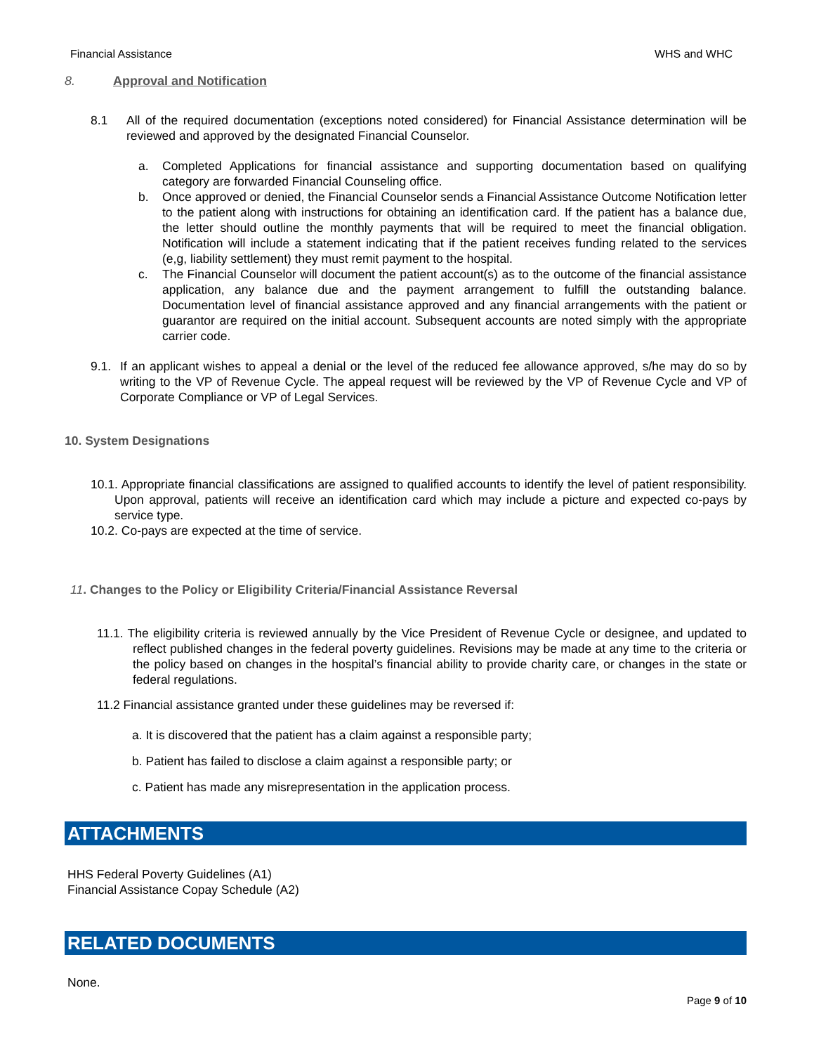Financial Assistance WHS and WHC
8. Approval and Notification
8.1 All of the required documentation (exceptions noted considered) for Financial Assistance determination will be reviewed and approved by the designated Financial Counselor.
a. Completed Applications for financial assistance and supporting documentation based on qualifying category are forwarded Financial Counseling office.
b. Once approved or denied, the Financial Counselor sends a Financial Assistance Outcome Notification letter to the patient along with instructions for obtaining an identification card. If the patient has a balance due, the letter should outline the monthly payments that will be required to meet the financial obligation. Notification will include a statement indicating that if the patient receives funding related to the services (e,g, liability settlement) they must remit payment to the hospital.
c. The Financial Counselor will document the patient account(s) as to the outcome of the financial assistance application, any balance due and the payment arrangement to fulfill the outstanding balance. Documentation level of financial assistance approved and any financial arrangements with the patient or guarantor are required on the initial account. Subsequent accounts are noted simply with the appropriate carrier code.
9.1. If an applicant wishes to appeal a denial or the level of the reduced fee allowance approved, s/he may do so by writing to the VP of Revenue Cycle. The appeal request will be reviewed by the VP of Revenue Cycle and VP of Corporate Compliance or VP of Legal Services.
10. System Designations
10.1. Appropriate financial classifications are assigned to qualified accounts to identify the level of patient responsibility. Upon approval, patients will receive an identification card which may include a picture and expected co-pays by service type.
10.2. Co-pays are expected at the time of service.
11. Changes to the Policy or Eligibility Criteria/Financial Assistance Reversal
11.1. The eligibility criteria is reviewed annually by the Vice President of Revenue Cycle or designee, and updated to reflect published changes in the federal poverty guidelines. Revisions may be made at any time to the criteria or the policy based on changes in the hospital’s financial ability to provide charity care, or changes in the state or federal regulations.
11.2 Financial assistance granted under these guidelines may be reversed if:
a. It is discovered that the patient has a claim against a responsible party;
b. Patient has failed to disclose a claim against a responsible party; or
c. Patient has made any misrepresentation in the application process.
ATTACHMENTS
HHS Federal Poverty Guidelines (A1)
Financial Assistance Copay Schedule (A2)
RELATED DOCUMENTS
None.
Page 9 of 10